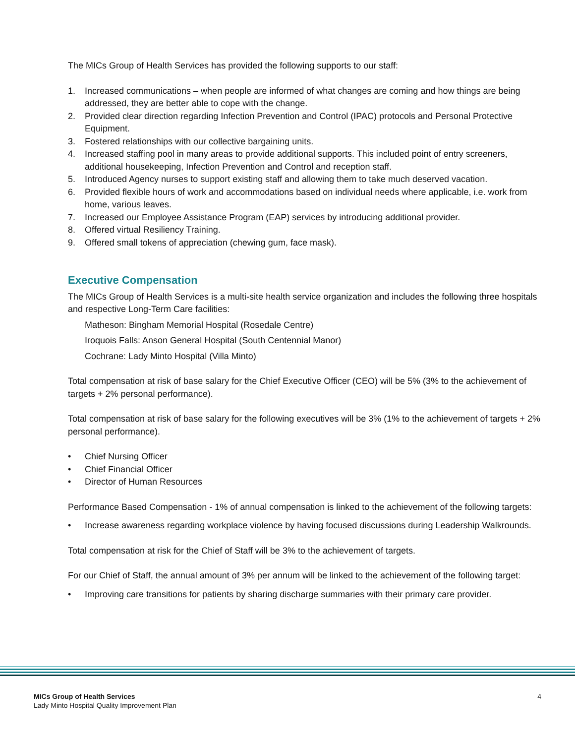The MICs Group of Health Services has provided the following supports to our staff:
1. Increased communications – when people are informed of what changes are coming and how things are being addressed, they are better able to cope with the change.
2. Provided clear direction regarding Infection Prevention and Control (IPAC) protocols and Personal Protective Equipment.
3. Fostered relationships with our collective bargaining units.
4. Increased staffing pool in many areas to provide additional supports. This included point of entry screeners, additional housekeeping, Infection Prevention and Control and reception staff.
5. Introduced Agency nurses to support existing staff and allowing them to take much deserved vacation.
6. Provided flexible hours of work and accommodations based on individual needs where applicable, i.e. work from home, various leaves.
7. Increased our Employee Assistance Program (EAP) services by introducing additional provider.
8. Offered virtual Resiliency Training.
9. Offered small tokens of appreciation (chewing gum, face mask).
Executive Compensation
The MICs Group of Health Services is a multi-site health service organization and includes the following three hospitals and respective Long-Term Care facilities:
Matheson: Bingham Memorial Hospital (Rosedale Centre)
Iroquois Falls: Anson General Hospital (South Centennial Manor)
Cochrane: Lady Minto Hospital (Villa Minto)
Total compensation at risk of base salary for the Chief Executive Officer (CEO) will be 5% (3% to the achievement of targets + 2% personal performance).
Total compensation at risk of base salary for the following executives will be 3% (1% to the achievement of targets + 2% personal performance).
• Chief Nursing Officer
• Chief Financial Officer
• Director of Human Resources
Performance Based Compensation - 1% of annual compensation is linked to the achievement of the following targets:
• Increase awareness regarding workplace violence by having focused discussions during Leadership Walkrounds.
Total compensation at risk for the Chief of Staff will be 3% to the achievement of targets.
For our Chief of Staff, the annual amount of 3% per annum will be linked to the achievement of the following target:
• Improving care transitions for patients by sharing discharge summaries with their primary care provider.
MICs Group of Health Services
Lady Minto Hospital Quality Improvement Plan
4